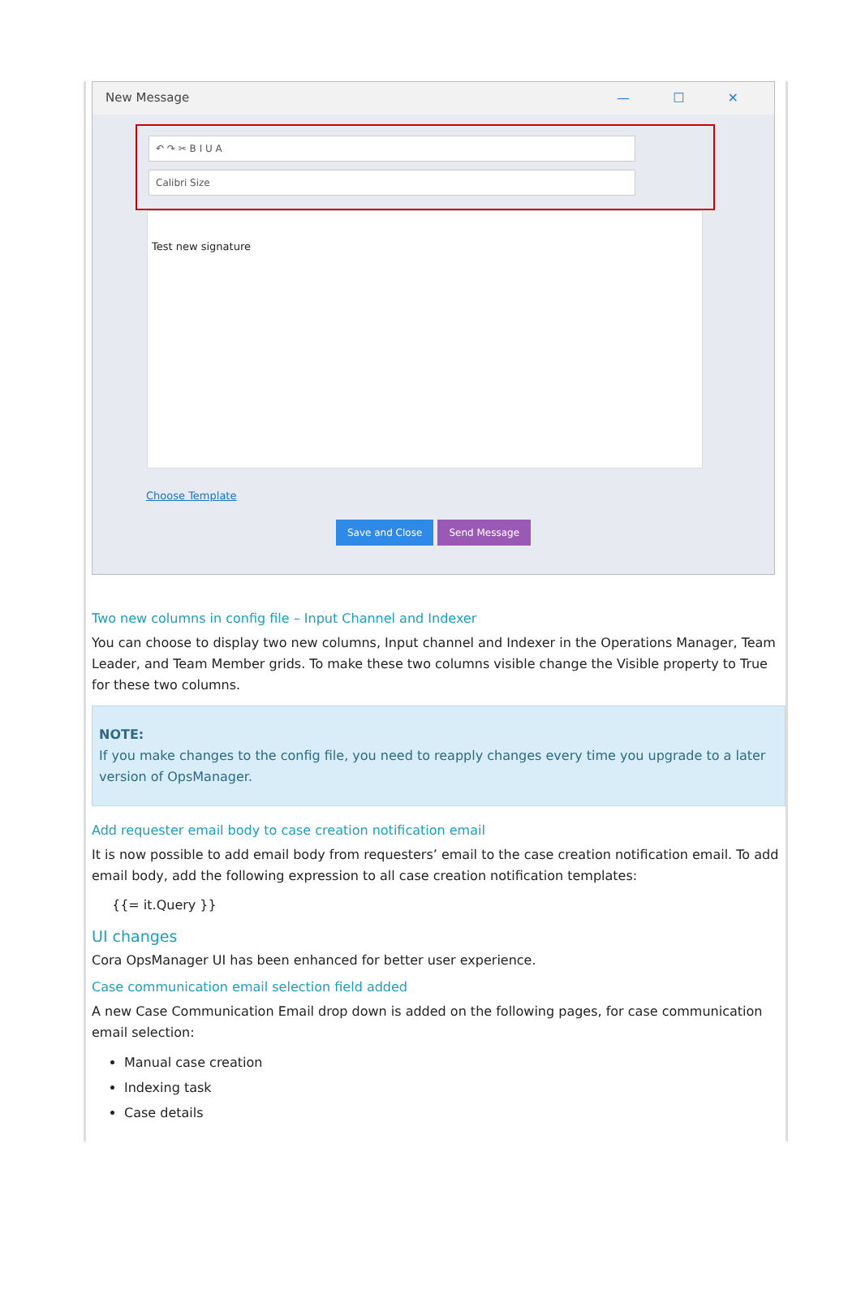New Message
— ☐ ✕
↶ ↷ ✂ B I U A
Calibri Size
Test new signature
Choose Template
Save and Close Send Message
Two new columns in config file – Input Channel and Indexer
You can choose to display two new columns, Input channel and Indexer in the Operations Manager, Team Leader, and Team Member grids. To make these two columns visible change the Visible property to True for these two columns.
NOTE:
If you make changes to the config file, you need to reapply changes every time you upgrade to a later version of OpsManager.
Add requester email body to case creation notification email
It is now possible to add email body from requesters’ email to the case creation notification email. To add email body, add the following expression to all case creation notification templates:
{{= it.Query }}
UI changes
Cora OpsManager UI has been enhanced for better user experience.
Case communication email selection field added
A new Case Communication Email drop down is added on the following pages, for case communication email selection:
Manual case creation
Indexing task
Case details